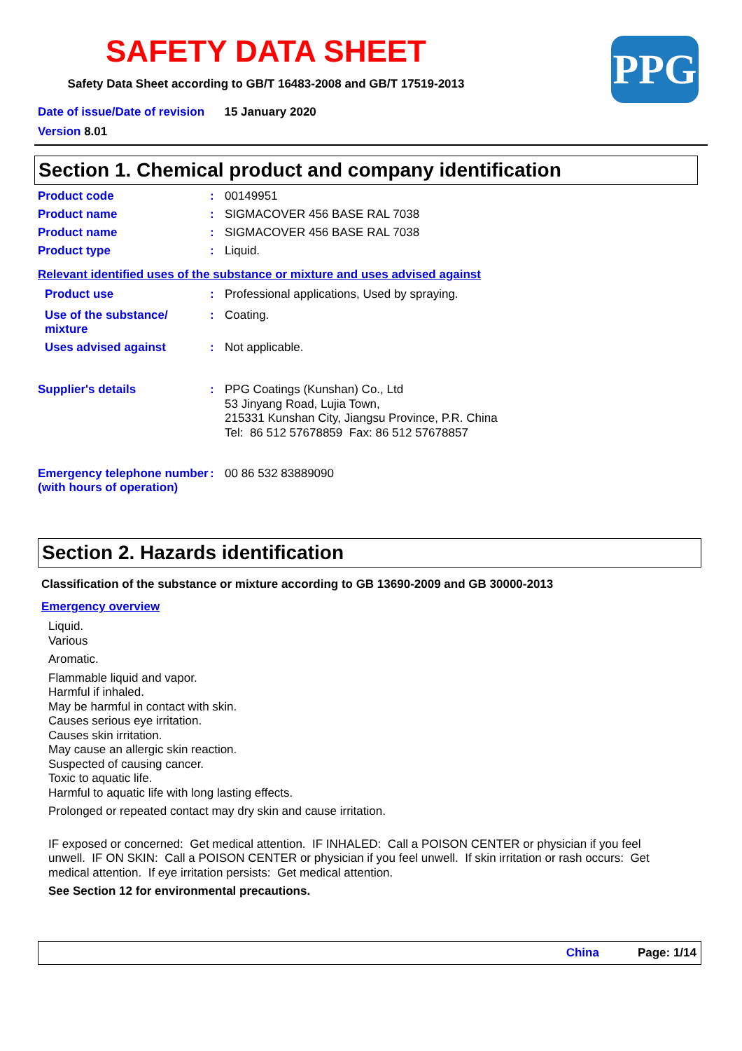SAFETY DATA SHEET
Safety Data Sheet according to GB/T 16483-2008 and GB/T 17519-2013
PPG
Date of issue/Date of revision 15 January 2020
Version 8.01
Section 1. Chemical product and company identification
Product code : 00149951
Product name : SIGMACOVER 456 BASE RAL 7038
Product name : SIGMACOVER 456 BASE RAL 7038
Product type : Liquid.
Relevant identified uses of the substance or mixture and uses advised against
Product use : Professional applications, Used by spraying.
Use of the substance/
mixture
: Coating.
Uses advised against : Not applicable.
Supplier's details :
PPG Coatings (Kunshan) Co., Ltd
53 Jinyang Road, Lujia Town,
215331 Kunshan City, Jiangsu Province, P.R. China
Tel: 86 512 57678859 Fax: 86 512 57678857
Emergency telephone number (with hours of operation)
: 00 86 532 83889090
Section 2. Hazards identification
Classification of the substance or mixture according to GB 13690-2009 and GB 30000-2013
Emergency overview
Liquid.
Various
Aromatic.
Flammable liquid and vapor.
Harmful if inhaled.
May be harmful in contact with skin.
Causes serious eye irritation.
Causes skin irritation.
May cause an allergic skin reaction.
Suspected of causing cancer.
Toxic to aquatic life.
Harmful to aquatic life with long lasting effects.
Prolonged or repeated contact may dry skin and cause irritation.
IF exposed or concerned: Get medical attention. IF INHALED: Call a POISON CENTER or physician if you feel unwell. IF ON SKIN: Call a POISON CENTER or physician if you feel unwell. If skin irritation or rash occurs: Get medical attention. If eye irritation persists: Get medical attention.
See Section 12 for environmental precautions.
China Page: 1/14